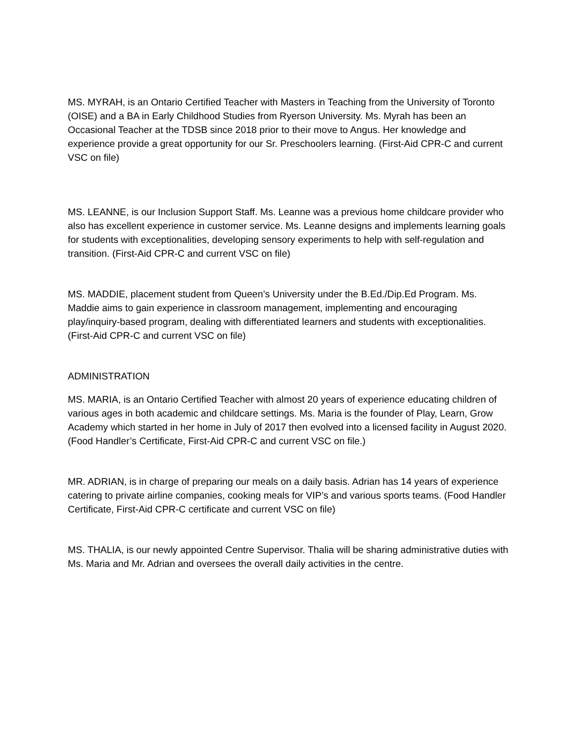MS. MYRAH, is an Ontario Certified Teacher with Masters in Teaching from the University of Toronto (OISE) and a BA in Early Childhood Studies from Ryerson University. Ms. Myrah has been an Occasional Teacher at the TDSB since 2018 prior to their move to Angus. Her knowledge and experience provide a great opportunity for our Sr. Preschoolers learning. (First-Aid CPR-C and current VSC on file)
MS. LEANNE, is our Inclusion Support Staff. Ms. Leanne was a previous home childcare provider who also has excellent experience in customer service. Ms. Leanne designs and implements learning goals for students with exceptionalities, developing sensory experiments to help with self-regulation and transition. (First-Aid CPR-C and current VSC on file)
MS. MADDIE, placement student from Queen’s University under the B.Ed./Dip.Ed Program. Ms. Maddie aims to gain experience in classroom management, implementing and encouraging play/inquiry-based program, dealing with differentiated learners and students with exceptionalities. (First-Aid CPR-C and current VSC on file)
ADMINISTRATION
MS. MARIA, is an Ontario Certified Teacher with almost 20 years of experience educating children of various ages in both academic and childcare settings. Ms. Maria is the founder of Play, Learn, Grow Academy which started in her home in July of 2017 then evolved into a licensed facility in August 2020. (Food Handler’s Certificate, First-Aid CPR-C and current VSC on file.)
MR. ADRIAN, is in charge of preparing our meals on a daily basis. Adrian has 14 years of experience catering to private airline companies, cooking meals for VIP’s and various sports teams. (Food Handler Certificate, First-Aid CPR-C certificate and current VSC on file)
MS. THALIA, is our newly appointed Centre Supervisor. Thalia will be sharing administrative duties with Ms. Maria and Mr. Adrian and oversees the overall daily activities in the centre.